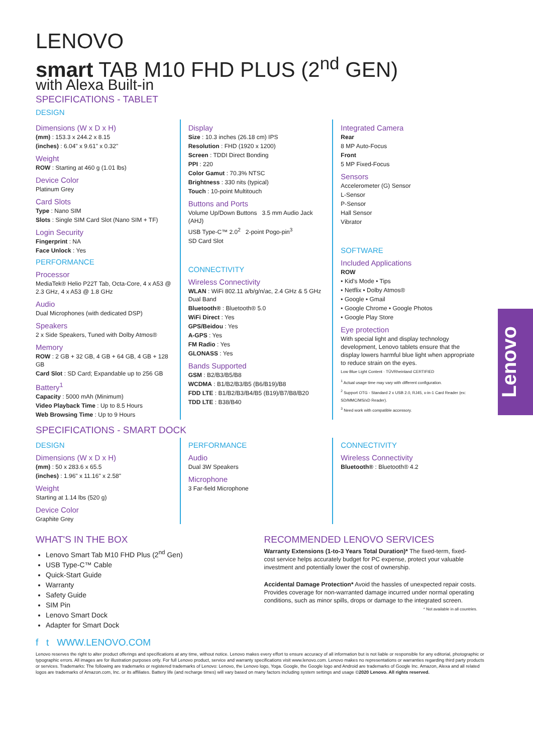Lenovo
LENOVO
smart TAB M10 FHD PLUS (2<sup>nd</sup> GEN)
with Alexa Built-in
SPECIFICATIONS - TABLET
DESIGN
Dimensions (W x D x H)
(mm) : 153.3 x 244.2 x 8.15
(inches) : 6.04" x 9.61" x 0.32"
Weight
ROW : Starting at 460 g (1.01 lbs)
Device Color
Platinum Grey
Card Slots
Type : Nano SIM
Slots : Single SIM Card Slot (Nano SIM + TF)
Login Security
Fingerprint : NA
Face Unlock : Yes
PERFORMANCE
Processor
MediaTek® Helio P22T Tab, Octa-Core, 4 x A53 @ 2.3 GHz, 4 x A53 @ 1.8 GHz
Audio
Dual Microphones (with dedicated DSP)
Speakers
2 x Side Speakers, Tuned with Dolby Atmos®
Memory
ROW : 2 GB + 32 GB, 4 GB + 64 GB, 4 GB + 128 GB
Card Slot : SD Card; Expandable up to 256 GB
Battery<sup>1</sup>
Capacity : 5000 mAh (Minimum)
Video Playback Time : Up to 8.5 Hours
Web Browsing Time : Up to 9 Hours
Display
Size : 10.3 inches (26.18 cm) IPS
Resolution : FHD (1920 x 1200)
Screen : TDDI Direct Bonding
PPI : 220
Color Gamut : 70.3% NTSC
Brightness : 330 nits (typical)
Touch : 10-point Multitouch
Buttons and Ports
Volume Up/Down Buttons 3.5 mm Audio Jack (AHJ)
USB Type-C™ 2.0<sup>2</sup> 2-point Pogo-pin<sup>3</sup>
SD Card Slot
CONNECTIVITY
Wireless Connectivity
WLAN : WiFi 802.11 a/b/g/n/ac, 2.4 GHz & 5 GHz Dual Band
Bluetooth® : Bluetooth® 5.0
WiFi Direct : Yes
GPS/Beidou : Yes
A-GPS : Yes
FM Radio : Yes
GLONASS : Yes
Bands Supported
GSM : B2/B3/B5/B8
WCDMA : B1/B2/B3/B5 (B6/B19)/B8
FDD LTE : B1/B2/B3/B4/B5 (B19)/B7/B8/B20
TDD LTE : B38/B40
Integrated Camera
Rear
8 MP Auto-Focus
Front
5 MP Fixed-Focus
Sensors
Accelerometer (G) Sensor
L-Sensor
P-Sensor
Hall Sensor
Vibrator
SOFTWARE
Included Applications
ROW
• Kid's Mode • Tips
• Netflix • Dolby Atmos®
• Google • Gmail
• Google Chrome • Google Photos
• Google Play Store
Eye protection
With special light and display technology development, Lenovo tablets ensure that the display lowers harmful blue light when appropriate to reduce strain on the eyes.
Low Blue Light Content · TÜVRheinland CERTIFIED
<sup>1</sup> Actual usage time may vary with different configuration.
<sup>2</sup> Support OTG - Standard 2 x USB 2.0, RJ45, x-in-1 Card Reader (ex: SD/MMC/MS/xD Reader).
<sup>3</sup> Need work with compatible accessory.
SPECIFICATIONS - SMART DOCK
DESIGN
Dimensions (W x D x H)
(mm) : 50 x 283.6 x 65.5
(inches) : 1.96" x 11.16" x 2.58"
Weight
Starting at 1.14 lbs (520 g)
Device Color
Graphite Grey
PERFORMANCE
Audio
Dual 3W Speakers
Microphone
3 Far-field Microphone
CONNECTIVITY
Wireless Connectivity
Bluetooth® : Bluetooth® 4.2
WHAT'S IN THE BOX
Lenovo Smart Tab M10 FHD Plus (2<sup>nd</sup> Gen)
USB Type-C™ Cable
Quick-Start Guide
Warranty
Safety Guide
SIM Pin
Lenovo Smart Dock
Adapter for Smart Dock
RECOMMENDED LENOVO SERVICES
Warranty Extensions (1-to-3 Years Total Duration)* The fixed-term, fixed-cost service helps accurately budget for PC expense, protect your valuable investment and potentially lower the cost of ownership.
Accidental Damage Protection* Avoid the hassles of unexpected repair costs. Provides coverage for non-warranted damage incurred under normal operating conditions, such as minor spills, drops or damage to the integrated screen.
* Not available in all countries.
f t WWW.LENOVO.COM
Lenovo reserves the right to alter product offerings and specifications at any time, without notice. Lenovo makes every effort to ensure accuracy of all information but is not liable or responsible for any editorial, photographic or typographic errors. All images are for illustration purposes only. For full Lenovo product, service and warranty specifications visit www.lenovo.com. Lenovo makes no representations or warranties regarding third party products or services. Trademarks: The following are trademarks or registered trademarks of Lenovo: Lenovo, the Lenovo logo, Yoga. Google, the Google logo and Android are trademarks of Google Inc. Amazon, Alexa and all related logos are trademarks of Amazon.com, Inc. or its affiliates. Battery life (and recharge times) will vary based on many factors including system settings and usage ©2020 Lenovo. All rights reserved.